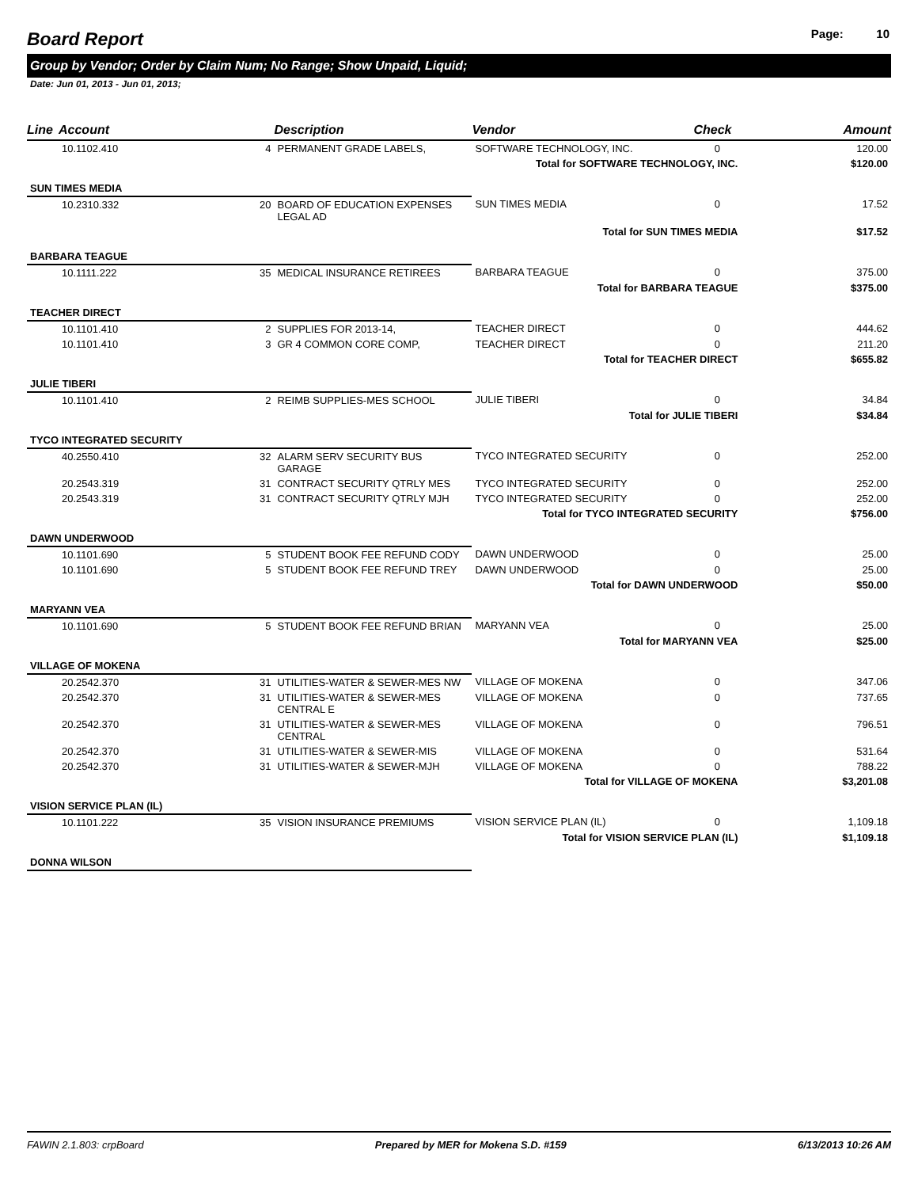Board Report Page: 10
Group by Vendor; Order by Claim Num; No Range; Show Unpaid, Liquid;
Date: Jun 01, 2013 - Jun 01, 2013;
| Line | Account | | Description | Vendor | Check | Amount |
| --- | --- | --- | --- | --- | --- | --- |
| | 10.1102.410 | 4 | PERMANENT GRADE LABELS, | SOFTWARE TECHNOLOGY, INC. | 0 | 120.00 |
| Total for SOFTWARE TECHNOLOGY, INC. | | | | | | $120.00 |
| SUN TIMES MEDIA | | | | | | |
| | 10.2310.332 | 20 | BOARD OF EDUCATION EXPENSES LEGAL AD | SUN TIMES MEDIA | 0 | 17.52 |
| Total for SUN TIMES MEDIA | | | | | | $17.52 |
| BARBARA TEAGUE | | | | | | |
| | 10.1111.222 | 35 | MEDICAL INSURANCE RETIREES | BARBARA TEAGUE | 0 | 375.00 |
| Total for BARBARA TEAGUE | | | | | | $375.00 |
| TEACHER DIRECT | | | | | | |
| | 10.1101.410 | 2 | SUPPLIES FOR 2013-14, | TEACHER DIRECT | 0 | 444.62 |
| | 10.1101.410 | 3 | GR 4 COMMON CORE COMP, | TEACHER DIRECT | 0 | 211.20 |
| Total for TEACHER DIRECT | | | | | | $655.82 |
| JULIE TIBERI | | | | | | |
| | 10.1101.410 | 2 | REIMB SUPPLIES-MES SCHOOL | JULIE TIBERI | 0 | 34.84 |
| Total for JULIE TIBERI | | | | | | $34.84 |
| TYCO INTEGRATED SECURITY | | | | | | |
| | 40.2550.410 | 32 | ALARM SERV SECURITY BUS GARAGE | TYCO INTEGRATED SECURITY | 0 | 252.00 |
| | 20.2543.319 | 31 | CONTRACT SECURITY QTRLY MES | TYCO INTEGRATED SECURITY | 0 | 252.00 |
| | 20.2543.319 | 31 | CONTRACT SECURITY QTRLY MJH | TYCO INTEGRATED SECURITY | 0 | 252.00 |
| Total for TYCO INTEGRATED SECURITY | | | | | | $756.00 |
| DAWN UNDERWOOD | | | | | | |
| | 10.1101.690 | 5 | STUDENT BOOK FEE REFUND CODY | DAWN UNDERWOOD | 0 | 25.00 |
| | 10.1101.690 | 5 | STUDENT BOOK FEE REFUND TREY | DAWN UNDERWOOD | 0 | 25.00 |
| Total for DAWN UNDERWOOD | | | | | | $50.00 |
| MARYANN VEA | | | | | | |
| | 10.1101.690 | 5 | STUDENT BOOK FEE REFUND BRIAN | MARYANN VEA | 0 | 25.00 |
| Total for MARYANN VEA | | | | | | $25.00 |
| VILLAGE OF MOKENA | | | | | | |
| | 20.2542.370 | 31 | UTILITIES-WATER & SEWER-MES NW | VILLAGE OF MOKENA | 0 | 347.06 |
| | 20.2542.370 | 31 | UTILITIES-WATER & SEWER-MES CENTRAL E | VILLAGE OF MOKENA | 0 | 737.65 |
| | 20.2542.370 | 31 | UTILITIES-WATER & SEWER-MES CENTRAL | VILLAGE OF MOKENA | 0 | 796.51 |
| | 20.2542.370 | 31 | UTILITIES-WATER & SEWER-MIS | VILLAGE OF MOKENA | 0 | 531.64 |
| | 20.2542.370 | 31 | UTILITIES-WATER & SEWER-MJH | VILLAGE OF MOKENA | 0 | 788.22 |
| Total for VILLAGE OF MOKENA | | | | | | $3,201.08 |
| VISION SERVICE PLAN (IL) | | | | | | |
| | 10.1101.222 | 35 | VISION INSURANCE PREMIUMS | VISION SERVICE PLAN (IL) | 0 | 1,109.18 |
| Total for VISION SERVICE PLAN (IL) | | | | | | $1,109.18 |
| DONNA WILSON | | | | | | |
FAWIN 2.1.803: crpBoard Prepared by MER for Mokena S.D. #159 6/13/2013 10:26 AM